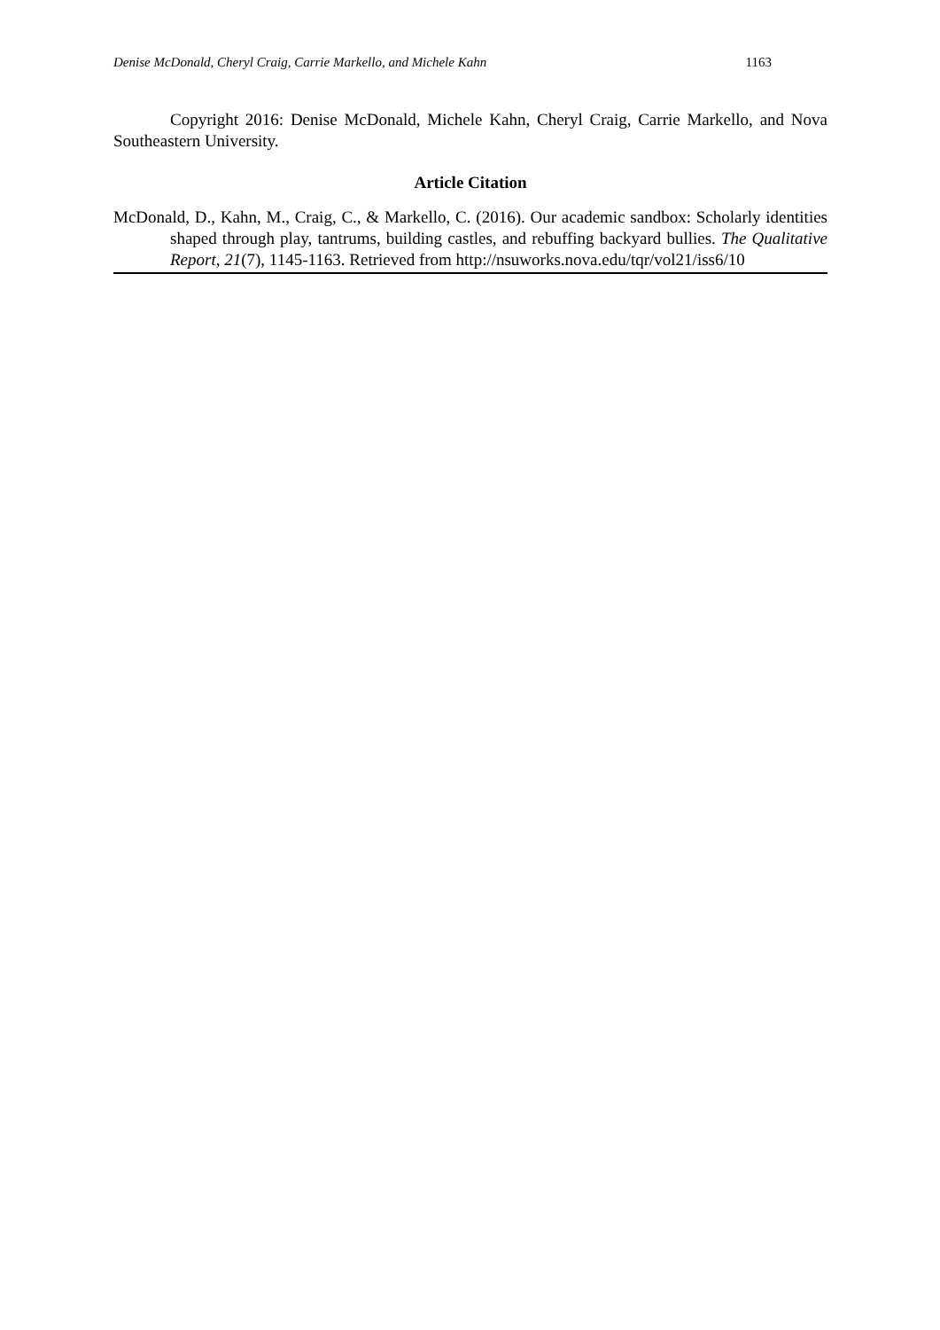Denise McDonald, Cheryl Craig, Carrie Markello, and Michele Kahn 1163
Copyright 2016: Denise McDonald, Michele Kahn, Cheryl Craig, Carrie Markello, and Nova Southeastern University.
Article Citation
McDonald, D., Kahn, M., Craig, C., & Markello, C. (2016). Our academic sandbox: Scholarly identities shaped through play, tantrums, building castles, and rebuffing backyard bullies. The Qualitative Report, 21(7), 1145-1163. Retrieved from http://nsuworks.nova.edu/tqr/vol21/iss6/10